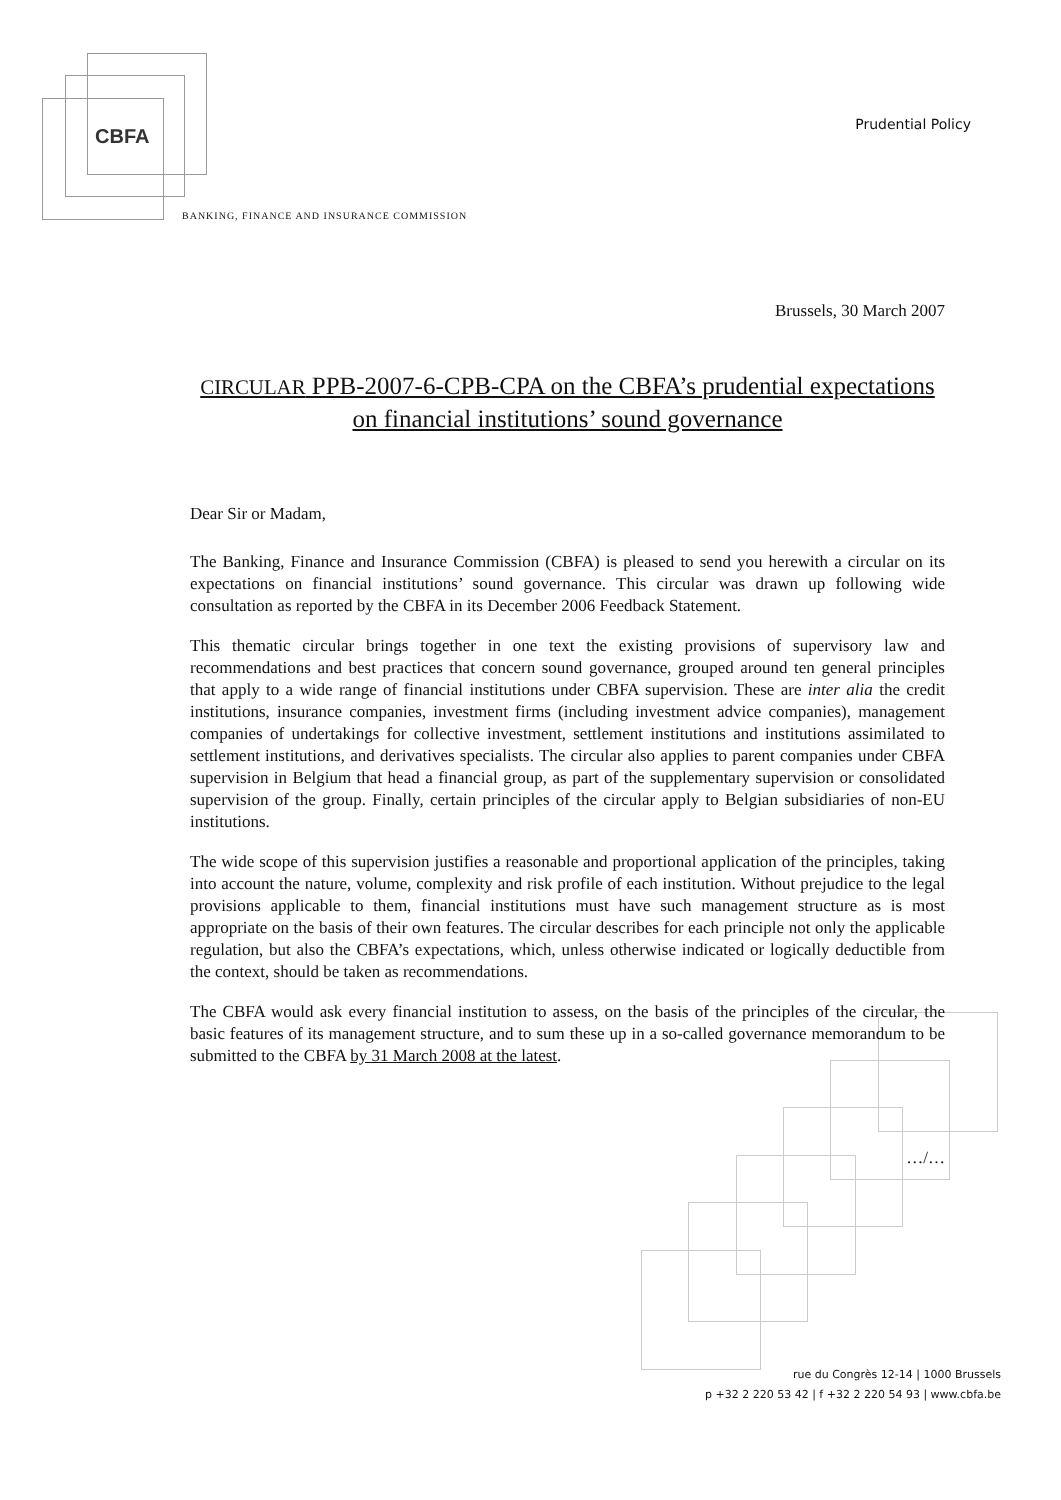CBFA
BANKING, FINANCE AND INSURANCE COMMISSION
Prudential Policy
Brussels, 30 March 2007
CIRCULAR PPB-2007-6-CPB-CPA on the CBFA’s prudential expectations on financial institutions’ sound governance
Dear Sir or Madam,
The Banking, Finance and Insurance Commission (CBFA) is pleased to send you herewith a circular on its expectations on financial institutions’ sound governance. This circular was drawn up following wide consultation as reported by the CBFA in its December 2006 Feedback Statement.
This thematic circular brings together in one text the existing provisions of supervisory law and recommendations and best practices that concern sound governance, grouped around ten general principles that apply to a wide range of financial institutions under CBFA supervision. These are inter alia the credit institutions, insurance companies, investment firms (including investment advice companies), management companies of undertakings for collective investment, settlement institutions and institutions assimilated to settlement institutions, and derivatives specialists. The circular also applies to parent companies under CBFA supervision in Belgium that head a financial group, as part of the supplementary supervision or consolidated supervision of the group. Finally, certain principles of the circular apply to Belgian subsidiaries of non-EU institutions.
The wide scope of this supervision justifies a reasonable and proportional application of the principles, taking into account the nature, volume, complexity and risk profile of each institution. Without prejudice to the legal provisions applicable to them, financial institutions must have such management structure as is most appropriate on the basis of their own features. The circular describes for each principle not only the applicable regulation, but also the CBFA’s expectations, which, unless otherwise indicated or logically deductible from the context, should be taken as recommendations.
The CBFA would ask every financial institution to assess, on the basis of the principles of the circular, the basic features of its management structure, and to sum these up in a so-called governance memorandum to be submitted to the CBFA by 31 March 2008 at the latest.
…/…
rue du Congrès 12-14 | 1000 Brussels
p +32 2 220 53 42 | f +32 2 220 54 93 | www.cbfa.be